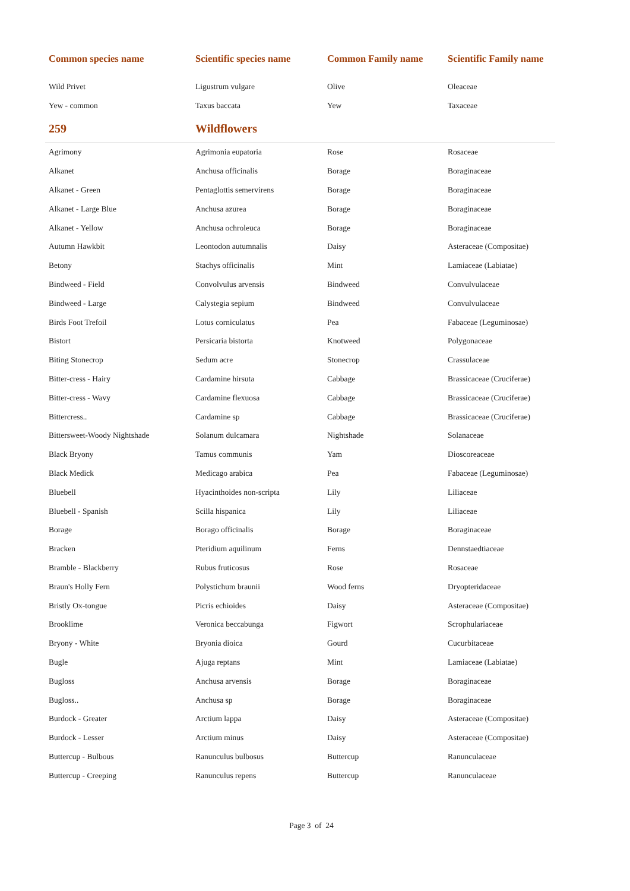| Common species name | Scientific species name | Common Family name | Scientific Family name |
| --- | --- | --- | --- |
| Wild Privet | Ligustrum vulgare | Olive | Oleaceae |
| Yew - common | Taxus baccata | Yew | Taxaceae |
| 259 | Wildflowers | | |
| Agrimony | Agrimonia eupatoria | Rose | Rosaceae |
| Alkanet | Anchusa officinalis | Borage | Boraginaceae |
| Alkanet - Green | Pentaglottis semervirens | Borage | Boraginaceae |
| Alkanet - Large Blue | Anchusa azurea | Borage | Boraginaceae |
| Alkanet - Yellow | Anchusa ochroleuca | Borage | Boraginaceae |
| Autumn Hawkbit | Leontodon autumnalis | Daisy | Asteraceae (Compositae) |
| Betony | Stachys officinalis | Mint | Lamiaceae (Labiatae) |
| Bindweed - Field | Convolvulus arvensis | Bindweed | Convulvulaceae |
| Bindweed - Large | Calystegia sepium | Bindweed | Convulvulaceae |
| Birds Foot Trefoil | Lotus corniculatus | Pea | Fabaceae (Leguminosae) |
| Bistort | Persicaria bistorta | Knotweed | Polygonaceae |
| Biting Stonecrop | Sedum acre | Stonecrop | Crassulaceae |
| Bitter-cress - Hairy | Cardamine hirsuta | Cabbage | Brassicaceae (Cruciferae) |
| Bitter-cress - Wavy | Cardamine flexuosa | Cabbage | Brassicaceae (Cruciferae) |
| Bittercress.. | Cardamine sp | Cabbage | Brassicaceae (Cruciferae) |
| Bittersweet-Woody Nightshade | Solanum dulcamara | Nightshade | Solanaceae |
| Black Bryony | Tamus communis | Yam | Dioscoreaceae |
| Black Medick | Medicago arabica | Pea | Fabaceae (Leguminosae) |
| Bluebell | Hyacinthoides non-scripta | Lily | Liliaceae |
| Bluebell - Spanish | Scilla hispanica | Lily | Liliaceae |
| Borage | Borago officinalis | Borage | Boraginaceae |
| Bracken | Pteridium aquilinum | Ferns | Dennstaedtiaceae |
| Bramble - Blackberry | Rubus fruticosus | Rose | Rosaceae |
| Braun's Holly Fern | Polystichum braunii | Wood ferns | Dryopteridaceae |
| Bristly Ox-tongue | Picris echioides | Daisy | Asteraceae (Compositae) |
| Brooklime | Veronica beccabunga | Figwort | Scrophulariaceae |
| Bryony - White | Bryonia dioica | Gourd | Cucurbitaceae |
| Bugle | Ajuga reptans | Mint | Lamiaceae (Labiatae) |
| Bugloss | Anchusa arvensis | Borage | Boraginaceae |
| Bugloss.. | Anchusa sp | Borage | Boraginaceae |
| Burdock - Greater | Arctium lappa | Daisy | Asteraceae (Compositae) |
| Burdock - Lesser | Arctium minus | Daisy | Asteraceae (Compositae) |
| Buttercup - Bulbous | Ranunculus bulbosus | Buttercup | Ranunculaceae |
| Buttercup - Creeping | Ranunculus repens | Buttercup | Ranunculaceae |
Page 3 of 24